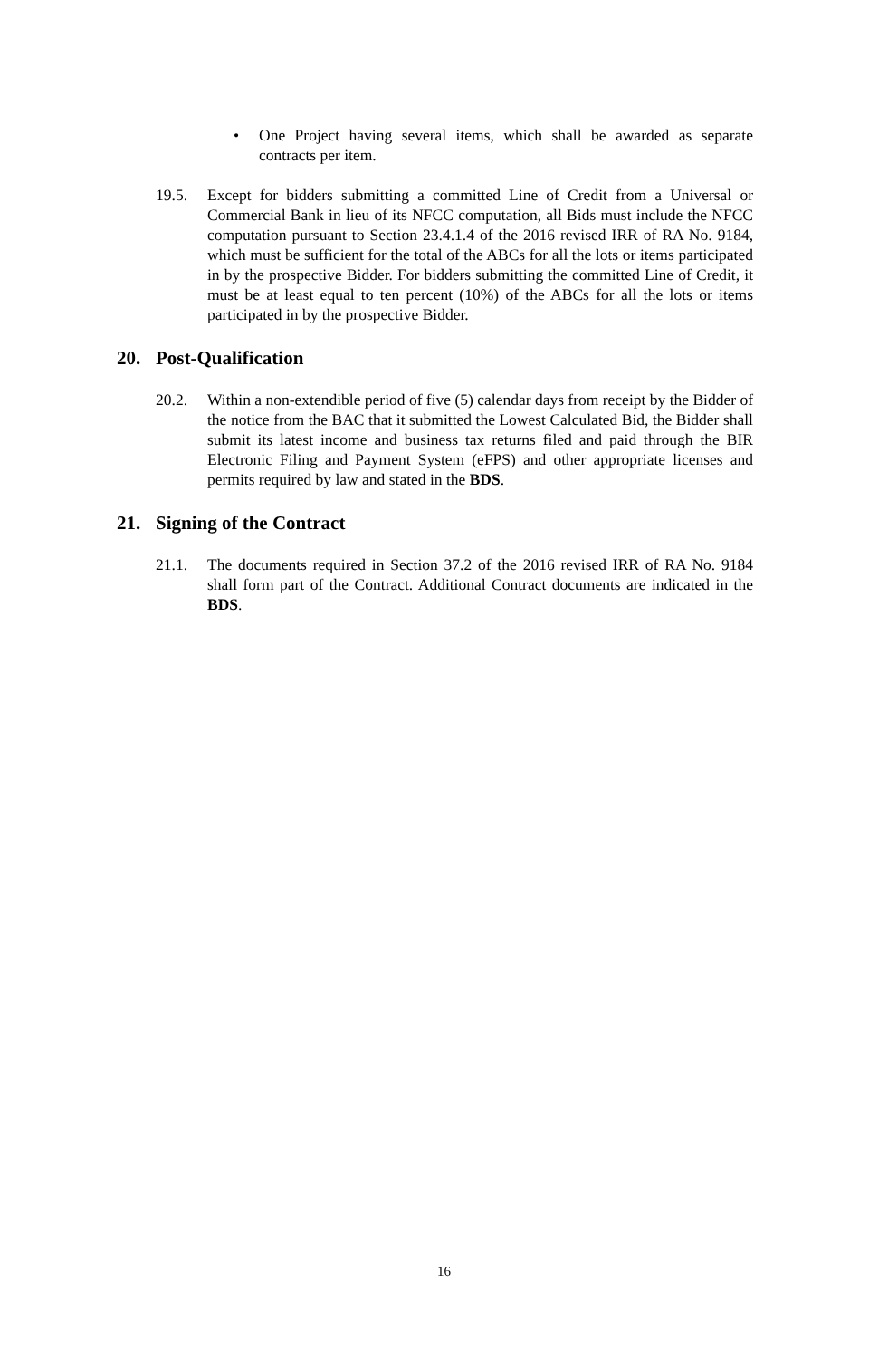• One Project having several items, which shall be awarded as separate contracts per item.
19.5. Except for bidders submitting a committed Line of Credit from a Universal or Commercial Bank in lieu of its NFCC computation, all Bids must include the NFCC computation pursuant to Section 23.4.1.4 of the 2016 revised IRR of RA No. 9184, which must be sufficient for the total of the ABCs for all the lots or items participated in by the prospective Bidder. For bidders submitting the committed Line of Credit, it must be at least equal to ten percent (10%) of the ABCs for all the lots or items participated in by the prospective Bidder.
20. Post-Qualification
20.2. Within a non-extendible period of five (5) calendar days from receipt by the Bidder of the notice from the BAC that it submitted the Lowest Calculated Bid, the Bidder shall submit its latest income and business tax returns filed and paid through the BIR Electronic Filing and Payment System (eFPS) and other appropriate licenses and permits required by law and stated in the BDS.
21. Signing of the Contract
21.1. The documents required in Section 37.2 of the 2016 revised IRR of RA No. 9184 shall form part of the Contract. Additional Contract documents are indicated in the BDS.
16